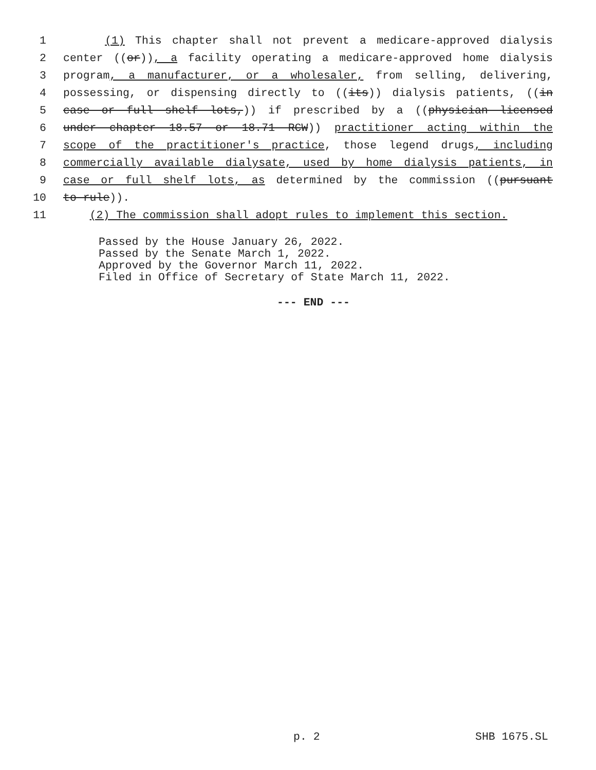1 (1) This chapter shall not prevent a medicare-approved dialysis
2 center ((or)), a facility operating a medicare-approved home dialysis
3 program, a manufacturer, or a wholesaler, from selling, delivering,
4 possessing, or dispensing directly to ((its)) dialysis patients, ((in
5 case or full shelf lots,)) if prescribed by a ((physician licensed
6 under chapter 18.57 or 18.71 RCW)) practitioner acting within the
7 scope of the practitioner's practice, those legend drugs, including
8 commercially available dialysate, used by home dialysis patients, in
9 case or full shelf lots, as determined by the commission ((pursuant
10 to rule)).
11 (2) The commission shall adopt rules to implement this section.
Passed by the House January 26, 2022.
Passed by the Senate March 1, 2022.
Approved by the Governor March 11, 2022.
Filed in Office of Secretary of State March 11, 2022.
--- END ---
p. 2 SHB 1675.SL